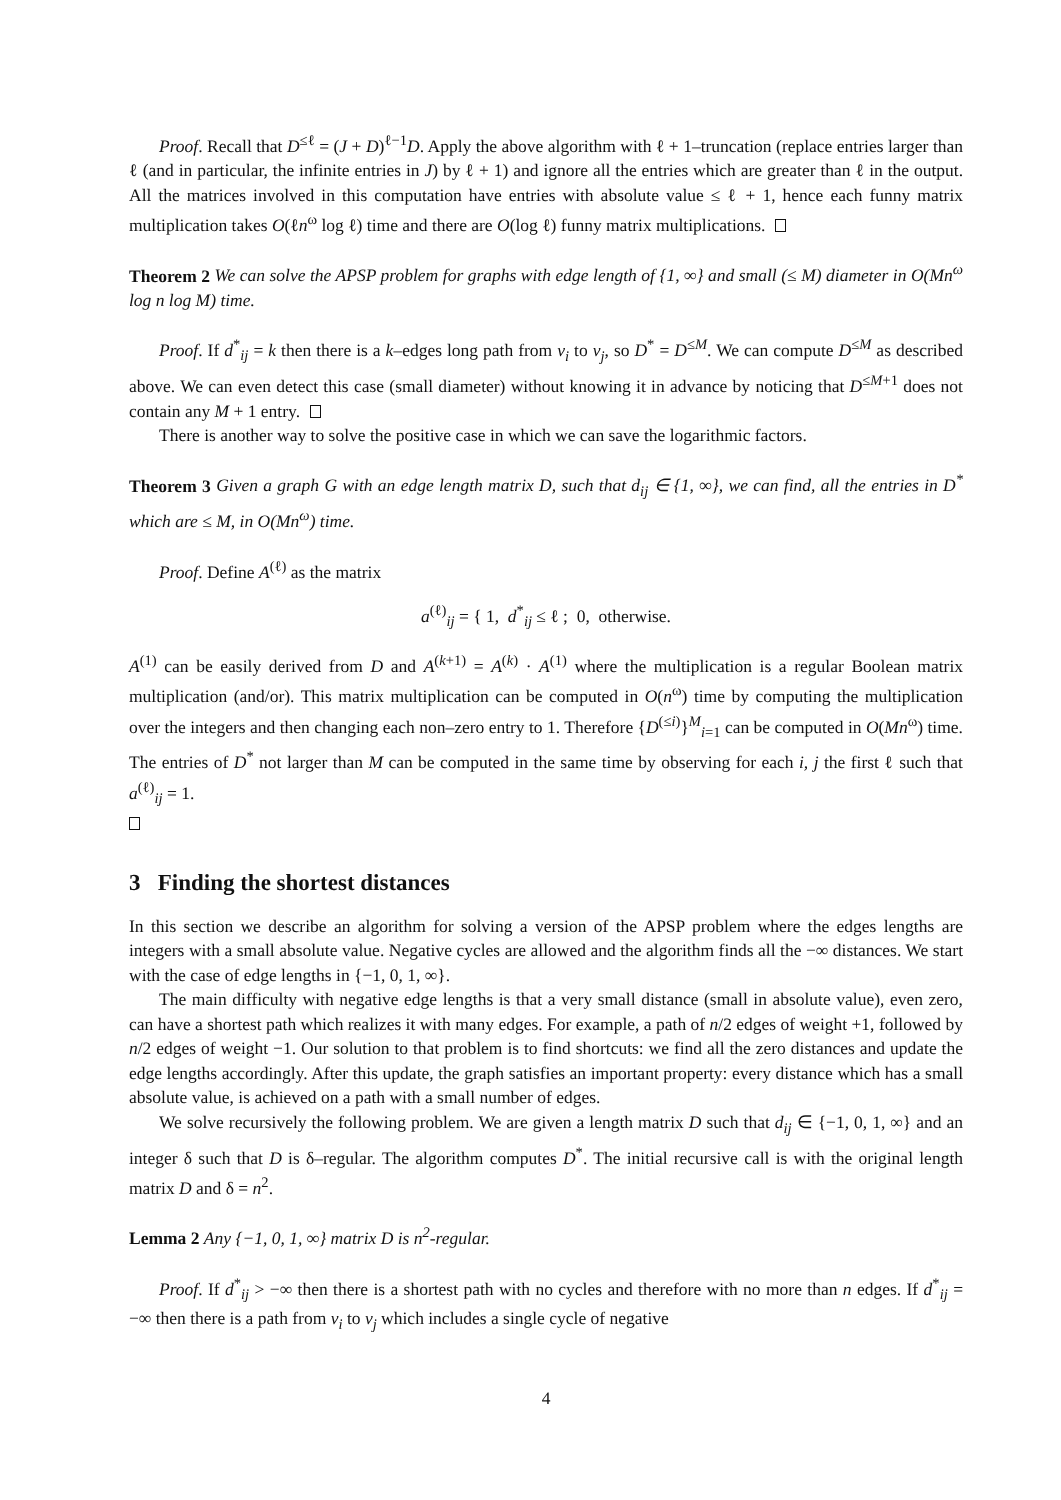Proof. Recall that D<sup>≤ℓ</sup> = (J + D)<sup>ℓ−1</sup>D. Apply the above algorithm with ℓ + 1–truncation (replace entries larger than ℓ (and in particular, the infinite entries in J) by ℓ + 1) and ignore all the entries which are greater than ℓ in the output. All the matrices involved in this computation have entries with absolute value ≤ ℓ + 1, hence each funny matrix multiplication takes O(ℓn<sup>ω</sup> log ℓ) time and there are O(log ℓ) funny matrix multiplications.
Theorem 2 We can solve the APSP problem for graphs with edge length of {1, ∞} and small (≤ M) diameter in O(Mn<sup>ω</sup> log n log M) time.
Proof. If d<sup>*</sup><sub>ij</sub> = k then there is a k–edges long path from v<sub>i</sub> to v<sub>j</sub>, so D<sup>*</sup> = D<sup>≤M</sup>. We can compute D<sup>≤M</sup> as described above. We can even detect this case (small diameter) without knowing it in advance by noticing that D<sup>≤M+1</sup> does not contain any M + 1 entry.
There is another way to solve the positive case in which we can save the logarithmic factors.
Theorem 3 Given a graph G with an edge length matrix D, such that d<sub>ij</sub> ∈ {1, ∞}, we can find, all the entries in D<sup>*</sup> which are ≤ M, in O(Mn<sup>ω</sup>) time.
Proof. Define A<sup>(ℓ)</sup> as the matrix
a<sup>(ℓ)</sup><sub>ij</sub> = { 1, d<sup>*</sup><sub>ij</sub> ≤ ℓ ; 0, otherwise.
A<sup>(1)</sup> can be easily derived from D and A<sup>(k+1)</sup> = A<sup>(k)</sup> · A<sup>(1)</sup> where the multiplication is a regular Boolean matrix multiplication (and/or). This matrix multiplication can be computed in O(n<sup>ω</sup>) time by computing the multiplication over the integers and then changing each non–zero entry to 1. Therefore {D<sup>(≤i)</sup>}<sup>M</sup><sub>i=1</sub> can be computed in O(Mn<sup>ω</sup>) time. The entries of D<sup>*</sup> not larger than M can be computed in the same time by observing for each i, j the first ℓ such that a<sup>(ℓ)</sup><sub>ij</sub> = 1.
3 Finding the shortest distances
In this section we describe an algorithm for solving a version of the APSP problem where the edges lengths are integers with a small absolute value. Negative cycles are allowed and the algorithm finds all the −∞ distances. We start with the case of edge lengths in {−1, 0, 1, ∞}.
The main difficulty with negative edge lengths is that a very small distance (small in absolute value), even zero, can have a shortest path which realizes it with many edges. For example, a path of n/2 edges of weight +1, followed by n/2 edges of weight −1. Our solution to that problem is to find shortcuts: we find all the zero distances and update the edge lengths accordingly. After this update, the graph satisfies an important property: every distance which has a small absolute value, is achieved on a path with a small number of edges.
We solve recursively the following problem. We are given a length matrix D such that d<sub>ij</sub> ∈ {−1, 0, 1, ∞} and an integer δ such that D is δ–regular. The algorithm computes D<sup>*</sup>. The initial recursive call is with the original length matrix D and δ = n<sup>2</sup>.
Lemma 2 Any {−1, 0, 1, ∞} matrix D is n<sup>2</sup>-regular.
Proof. If d<sup>*</sup><sub>ij</sub> > −∞ then there is a shortest path with no cycles and therefore with no more than n edges. If d<sup>*</sup><sub>ij</sub> = −∞ then there is a path from v<sub>i</sub> to v<sub>j</sub> which includes a single cycle of negative
4